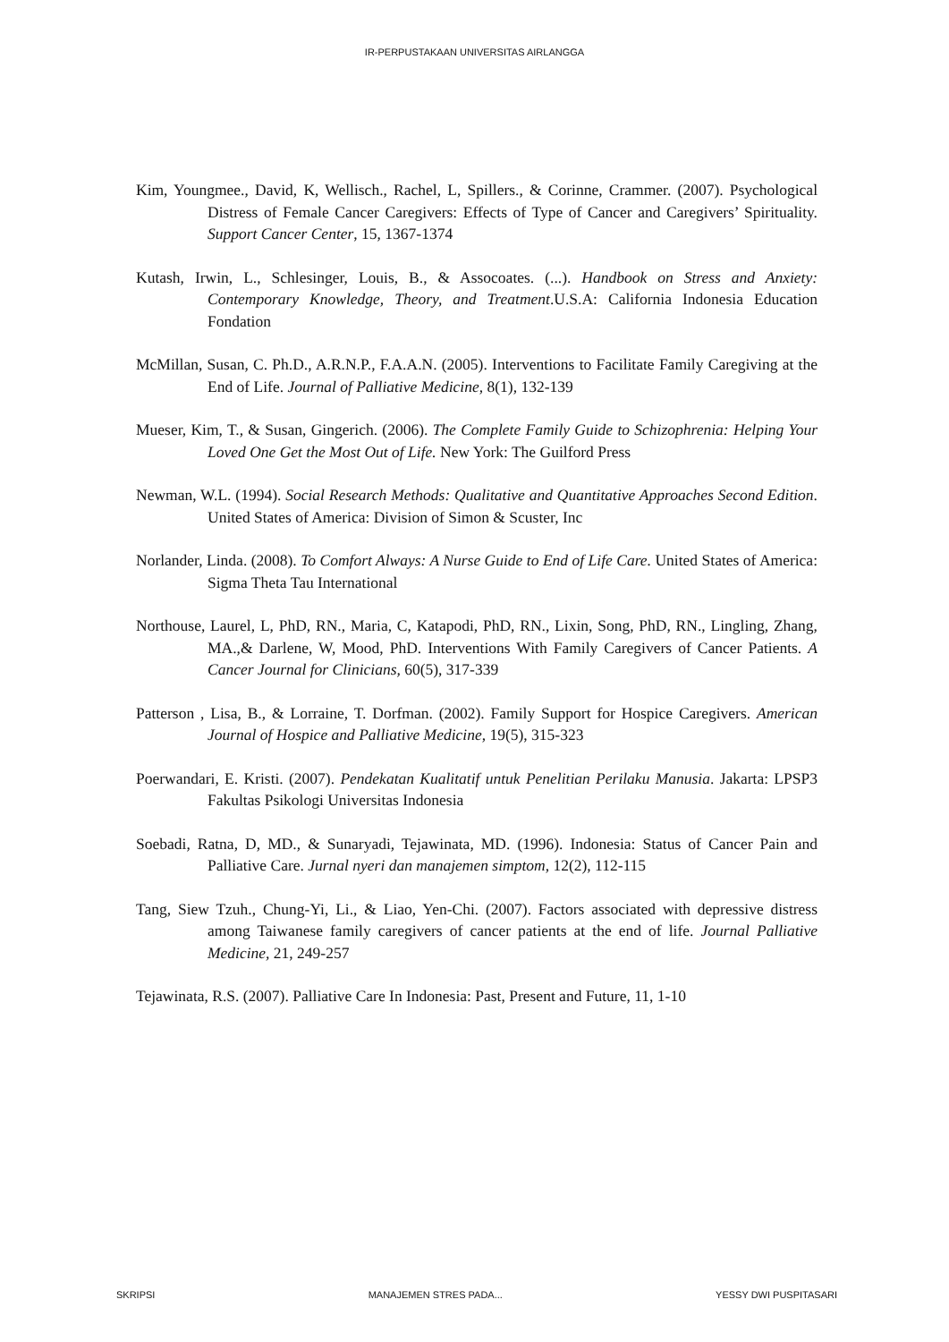IR-PERPUSTAKAAN UNIVERSITAS AIRLANGGA
Kim, Youngmee., David, K, Wellisch., Rachel, L, Spillers., & Corinne, Crammer. (2007). Psychological Distress of Female Cancer Caregivers: Effects of Type of Cancer and Caregivers’ Spirituality. Support Cancer Center, 15, 1367-1374
Kutash, Irwin, L., Schlesinger, Louis, B., & Assocoates. (...). Handbook on Stress and Anxiety: Contemporary Knowledge, Theory, and Treatment.U.S.A: California Indonesia Education Fondation
McMillan, Susan, C. Ph.D., A.R.N.P., F.A.A.N. (2005). Interventions to Facilitate Family Caregiving at the End of Life. Journal of Palliative Medicine, 8(1), 132-139
Mueser, Kim, T., & Susan, Gingerich. (2006). The Complete Family Guide to Schizophrenia: Helping Your Loved One Get the Most Out of Life. New York: The Guilford Press
Newman, W.L. (1994). Social Research Methods: Qualitative and Quantitative Approaches Second Edition. United States of America: Division of Simon & Scuster, Inc
Norlander, Linda. (2008). To Comfort Always: A Nurse Guide to End of Life Care. United States of America: Sigma Theta Tau International
Northouse, Laurel, L, PhD, RN., Maria, C, Katapodi, PhD, RN., Lixin, Song, PhD, RN., Lingling, Zhang, MA.,& Darlene, W, Mood, PhD. Interventions With Family Caregivers of Cancer Patients. A Cancer Journal for Clinicians, 60(5), 317-339
Patterson , Lisa, B., & Lorraine, T. Dorfman. (2002). Family Support for Hospice Caregivers. American Journal of Hospice and Palliative Medicine, 19(5), 315-323
Poerwandari, E. Kristi. (2007). Pendekatan Kualitatif untuk Penelitian Perilaku Manusia. Jakarta: LPSP3 Fakultas Psikologi Universitas Indonesia
Soebadi, Ratna, D, MD., & Sunaryadi, Tejawinata, MD. (1996). Indonesia: Status of Cancer Pain and Palliative Care. Jurnal nyeri dan manajemen simptom, 12(2), 112-115
Tang, Siew Tzuh., Chung-Yi, Li., & Liao, Yen-Chi. (2007). Factors associated with depressive distress among Taiwanese family caregivers of cancer patients at the end of life. Journal Palliative Medicine, 21, 249-257
Tejawinata, R.S. (2007). Palliative Care In Indonesia: Past, Present and Future, 11, 1-10
SKRIPSI MANAJEMEN STRES PADA... YESSY DWI PUSPITASARI